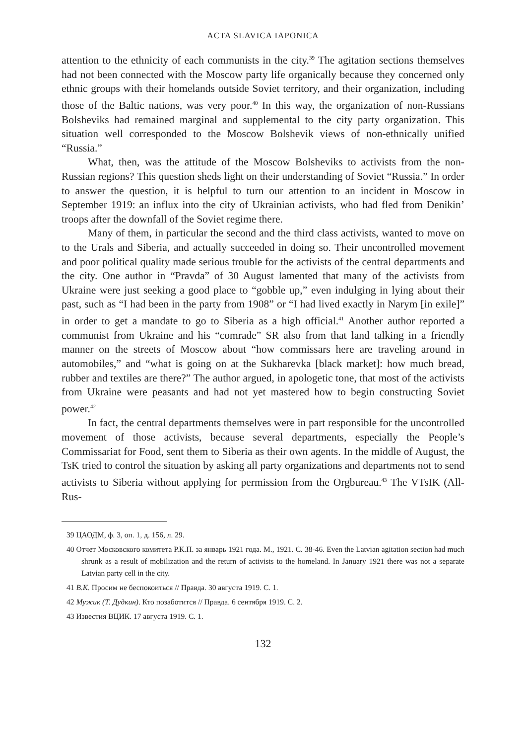ACTA SLAVICA IAPONICA
attention to the ethnicity of each communists in the city.<sup>39</sup> The agitation sections themselves had not been connected with the Moscow party life organically because they concerned only ethnic groups with their homelands outside Soviet territory, and their organization, including those of the Baltic nations, was very poor.<sup>40</sup> In this way, the organization of non-Russians Bolsheviks had remained marginal and supplemental to the city party organization. This situation well corresponded to the Moscow Bolshevik views of non-ethnically unified “Russia.”
What, then, was the attitude of the Moscow Bolsheviks to activists from the non-Russian regions? This question sheds light on their understanding of Soviet “Russia.” In order to answer the question, it is helpful to turn our attention to an incident in Moscow in September 1919: an influx into the city of Ukrainian activists, who had fled from Denikin’ troops after the downfall of the Soviet regime there.
Many of them, in particular the second and the third class activists, wanted to move on to the Urals and Siberia, and actually succeeded in doing so. Their uncontrolled movement and poor political quality made serious trouble for the activists of the central departments and the city. One author in “Pravda” of 30 August lamented that many of the activists from Ukraine were just seeking a good place to “gobble up,” even indulging in lying about their past, such as “I had been in the party from 1908” or “I had lived exactly in Narym [in exile]” in order to get a mandate to go to Siberia as a high official.<sup>41</sup> Another author reported a communist from Ukraine and his “comrade” SR also from that land talking in a friendly manner on the streets of Moscow about “how commissars here are traveling around in automobiles,” and “what is going on at the Sukharevka [black market]: how much bread, rubber and textiles are there?” The author argued, in apologetic tone, that most of the activists from Ukraine were peasants and had not yet mastered how to begin constructing Soviet power.<sup>42</sup>
In fact, the central departments themselves were in part responsible for the uncontrolled movement of those activists, because several departments, especially the People’s Commissariat for Food, sent them to Siberia as their own agents. In the middle of August, the TsK tried to control the situation by asking all party organizations and departments not to send activists to Siberia without applying for permission from the Orgbureau.<sup>43</sup> The VTsIK (All-Rus-
39 ЦАОДМ, ф. 3, оп. 1, д. 156, л. 29.
40 Отчет Московского комитета Р.К.П. за январь 1921 года. М., 1921. С. 38-46. Even the Latvian agitation section had much shrunk as a result of mobilization and the return of activists to the homeland. In January 1921 there was not a separate Latvian party cell in the city.
41 В.К. Просим не беспокоиться // Правда. 30 августа 1919. С. 1.
42 Мужик (Т. Дудкин). Кто позаботится // Правда. 6 сентября 1919. С. 2.
43 Известия ВЦИК. 17 августа 1919. С. 1.
132